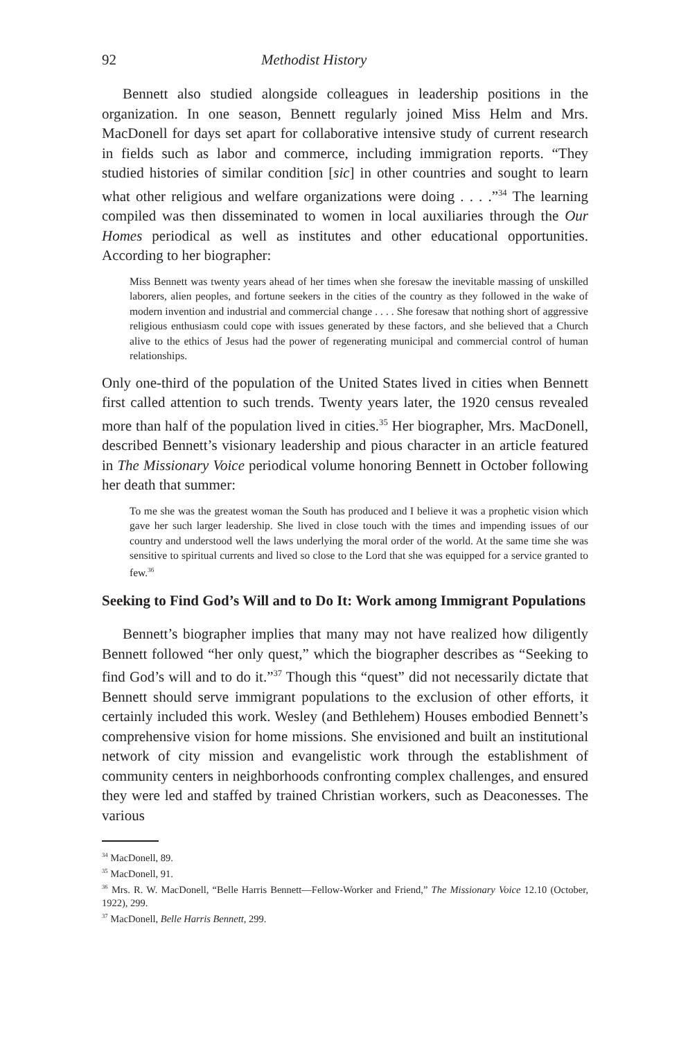92 Methodist History
Bennett also studied alongside colleagues in leadership positions in the organization. In one season, Bennett regularly joined Miss Helm and Mrs. MacDonell for days set apart for collaborative intensive study of current research in fields such as labor and commerce, including immigration reports. “They studied histories of similar condition [sic] in other countries and sought to learn what other religious and welfare organizations were doing . . . .”<sup>34</sup> The learning compiled was then disseminated to women in local auxiliaries through the Our Homes periodical as well as institutes and other educational opportunities. According to her biographer:
Miss Bennett was twenty years ahead of her times when she foresaw the inevitable massing of unskilled laborers, alien peoples, and fortune seekers in the cities of the country as they followed in the wake of modern invention and industrial and commercial change . . . . She foresaw that nothing short of aggressive religious enthusiasm could cope with issues generated by these factors, and she believed that a Church alive to the ethics of Jesus had the power of regenerating municipal and commercial control of human relationships.
Only one-third of the population of the United States lived in cities when Bennett first called attention to such trends. Twenty years later, the 1920 census revealed more than half of the population lived in cities.<sup>35</sup> Her biographer, Mrs. MacDonell, described Bennett’s visionary leadership and pious character in an article featured in The Missionary Voice periodical volume honoring Bennett in October following her death that summer:
To me she was the greatest woman the South has produced and I believe it was a prophetic vision which gave her such larger leadership. She lived in close touch with the times and impending issues of our country and understood well the laws underlying the moral order of the world. At the same time she was sensitive to spiritual currents and lived so close to the Lord that she was equipped for a service granted to few.<sup>36</sup>
Seeking to Find God’s Will and to Do It: Work among Immigrant Populations
Bennett’s biographer implies that many may not have realized how diligently Bennett followed “her only quest,” which the biographer describes as “Seeking to find God’s will and to do it.”<sup>37</sup> Though this “quest” did not necessarily dictate that Bennett should serve immigrant populations to the exclusion of other efforts, it certainly included this work. Wesley (and Bethlehem) Houses embodied Bennett’s comprehensive vision for home missions. She envisioned and built an institutional network of city mission and evangelistic work through the establishment of community centers in neighborhoods confronting complex challenges, and ensured they were led and staffed by trained Christian workers, such as Deaconesses. The various
<sup>34</sup> MacDonell, 89.
<sup>35</sup> MacDonell, 91.
<sup>36</sup> Mrs. R. W. MacDonell, “Belle Harris Bennett—Fellow-Worker and Friend,” The Missionary Voice 12.10 (October, 1922), 299.
<sup>37</sup> MacDonell, Belle Harris Bennett, 299.